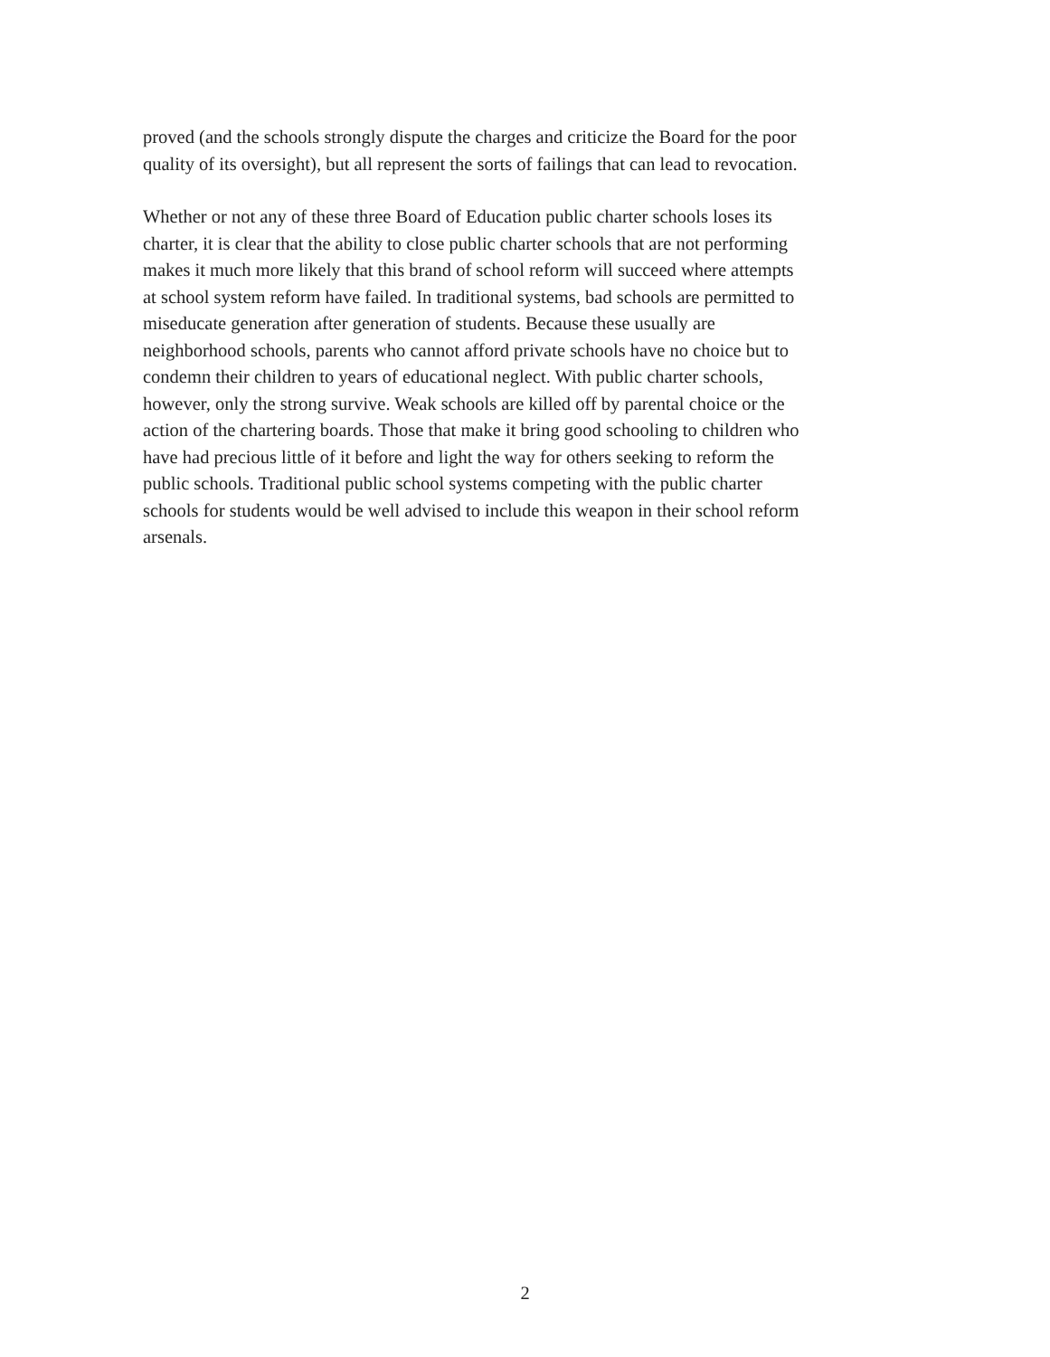proved (and the schools strongly dispute the charges and criticize the Board for the poor
quality of its oversight), but all represent the sorts of failings that can lead to revocation.
Whether or not any of these three Board of Education public charter schools loses its
charter, it is clear that the ability to close public charter schools that are not performing
makes it much more likely that this brand of school reform will succeed where attempts
at school system reform have failed. In traditional systems, bad schools are permitted to
miseducate generation after generation of students. Because these usually are
neighborhood schools, parents who cannot afford private schools have no choice but to
condemn their children to years of educational neglect. With public charter schools,
however, only the strong survive. Weak schools are killed off by parental choice or the
action of the chartering boards. Those that make it bring good schooling to children who
have had precious little of it before and light the way for others seeking to reform the
public schools. Traditional public school systems competing with the public charter
schools for students would be well advised to include this weapon in their school reform
arsenals.
2